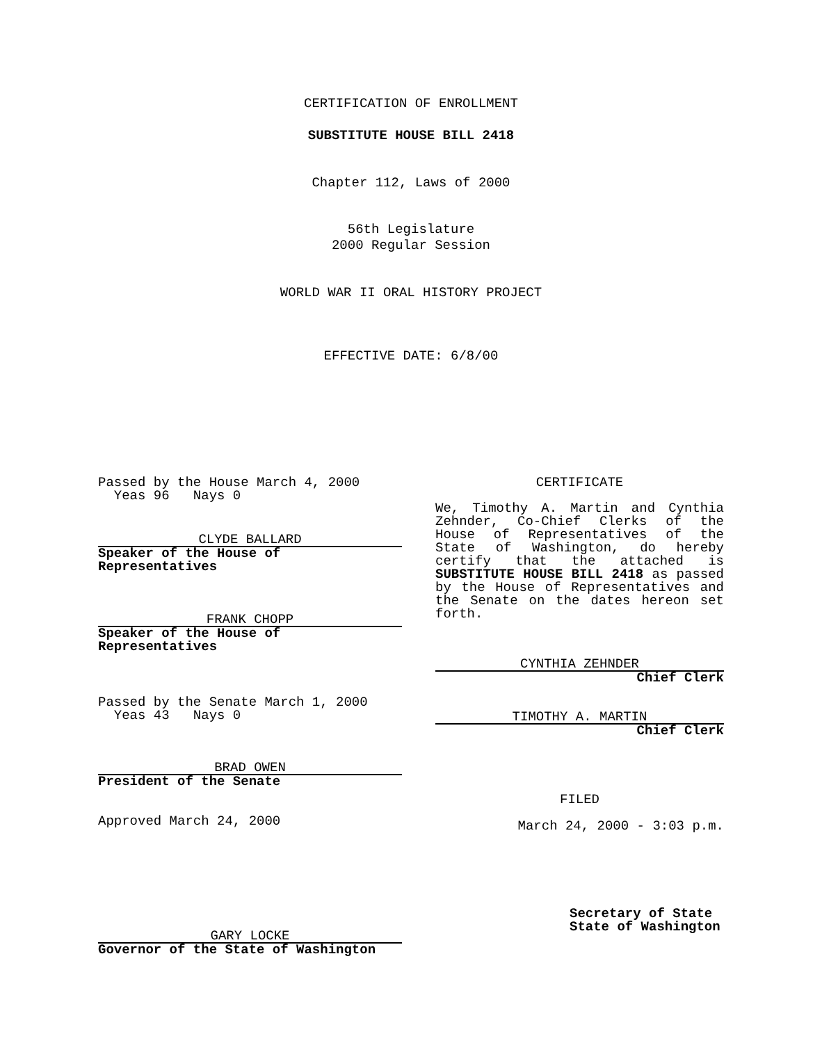CERTIFICATION OF ENROLLMENT
SUBSTITUTE HOUSE BILL 2418
Chapter 112, Laws of 2000
56th Legislature
2000 Regular Session
WORLD WAR II ORAL HISTORY PROJECT
EFFECTIVE DATE: 6/8/00
Passed by the House March 4, 2000
Yeas 96 Nays 0
CLYDE BALLARD
Speaker of the House of Representatives
FRANK CHOPP
Speaker of the House of Representatives
Passed by the Senate March 1, 2000
Yeas 43 Nays 0
BRAD OWEN
President of the Senate
Approved March 24, 2000
GARY LOCKE
Governor of the State of Washington
CERTIFICATE
We, Timothy A. Martin and Cynthia Zehnder, Co-Chief Clerks of the House of Representatives of the State of Washington, do hereby certify that the attached is SUBSTITUTE HOUSE BILL 2418 as passed by the House of Representatives and the Senate on the dates hereon set forth.
CYNTHIA ZEHNDER
Chief Clerk
TIMOTHY A. MARTIN
Chief Clerk
FILED
March 24, 2000 - 3:03 p.m.
Secretary of State
State of Washington